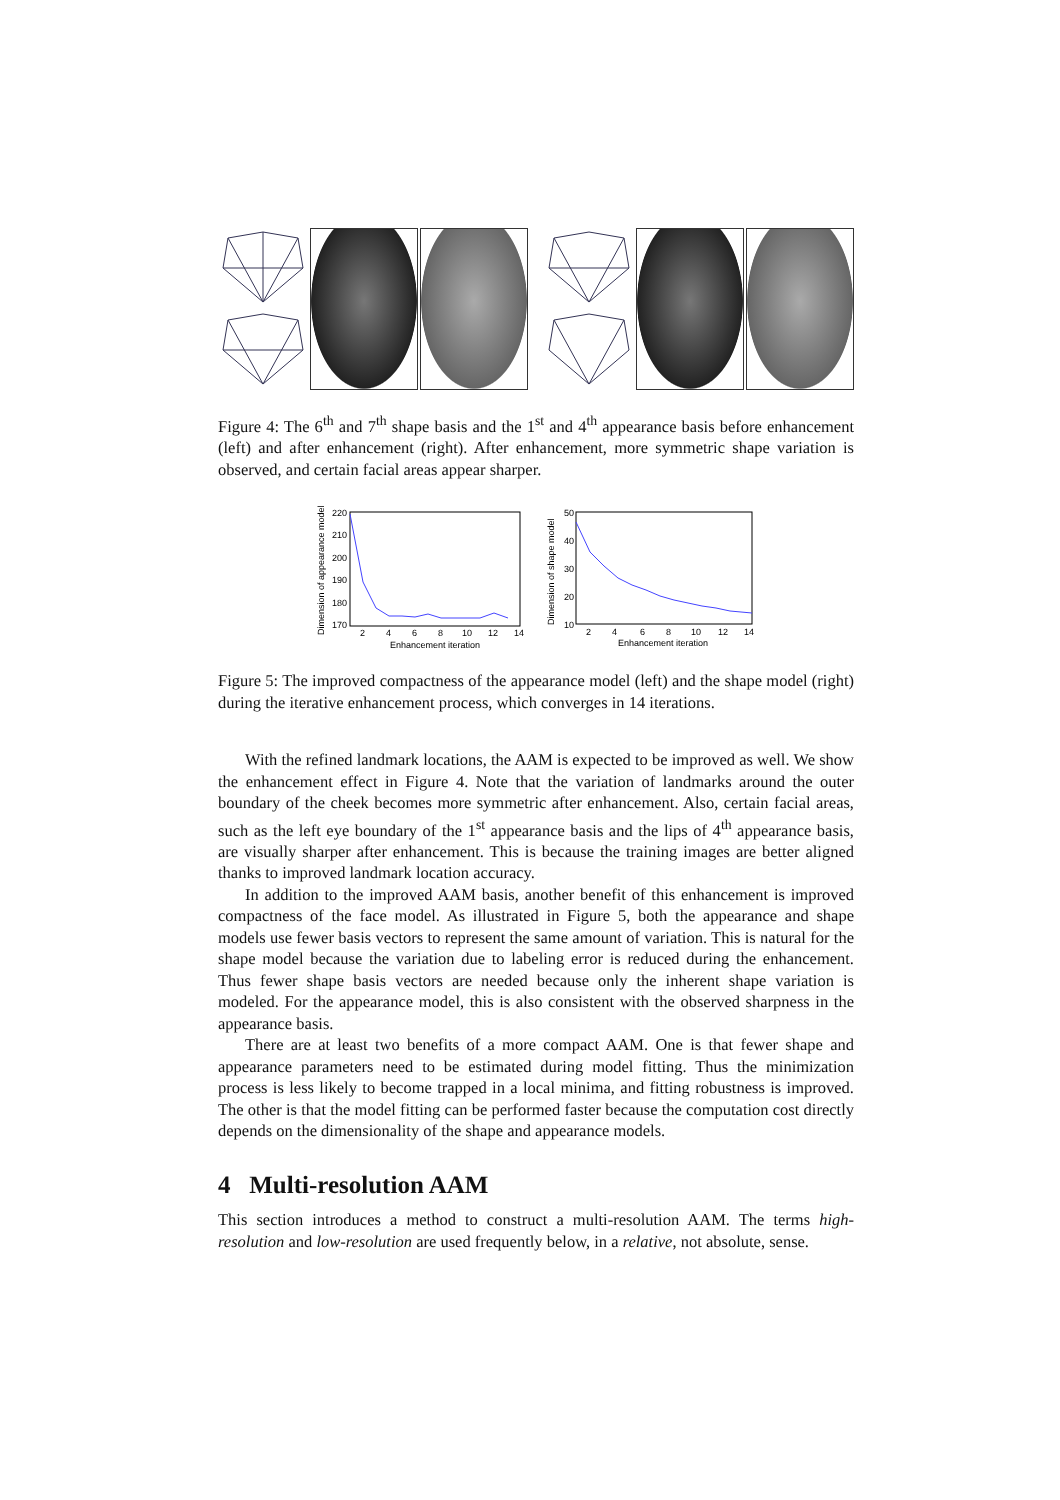Figure 4: The 6<sup>th</sup> and 7<sup>th</sup> shape basis and the 1<sup>st</sup> and 4<sup>th</sup> appearance basis before enhancement (left) and after enhancement (right). After enhancement, more symmetric shape variation is observed, and certain facial areas appear sharper.
Dimension of appearance model
220
210
200
190
180
170
2
4
6
8
10
12
14
Enhancement iteration
Dimension of shape model
50
40
30
20
10
2
4
6
8
10
12
14
Enhancement iteration
Figure 5: The improved compactness of the appearance model (left) and the shape model (right) during the iterative enhancement process, which converges in 14 iterations.
With the refined landmark locations, the AAM is expected to be improved as well. We show the enhancement effect in Figure 4. Note that the variation of landmarks around the outer boundary of the cheek becomes more symmetric after enhancement. Also, certain facial areas, such as the left eye boundary of the 1<sup>st</sup> appearance basis and the lips of 4<sup>th</sup> appearance basis, are visually sharper after enhancement. This is because the training images are better aligned thanks to improved landmark location accuracy.
In addition to the improved AAM basis, another benefit of this enhancement is improved compactness of the face model. As illustrated in Figure 5, both the appearance and shape models use fewer basis vectors to represent the same amount of variation. This is natural for the shape model because the variation due to labeling error is reduced during the enhancement. Thus fewer shape basis vectors are needed because only the inherent shape variation is modeled. For the appearance model, this is also consistent with the observed sharpness in the appearance basis.
There are at least two benefits of a more compact AAM. One is that fewer shape and appearance parameters need to be estimated during model fitting. Thus the minimization process is less likely to become trapped in a local minima, and fitting robustness is improved. The other is that the model fitting can be performed faster because the computation cost directly depends on the dimensionality of the shape and appearance models.
4 Multi-resolution AAM
This section introduces a method to construct a multi-resolution AAM. The terms high-resolution and low-resolution are used frequently below, in a relative, not absolute, sense.